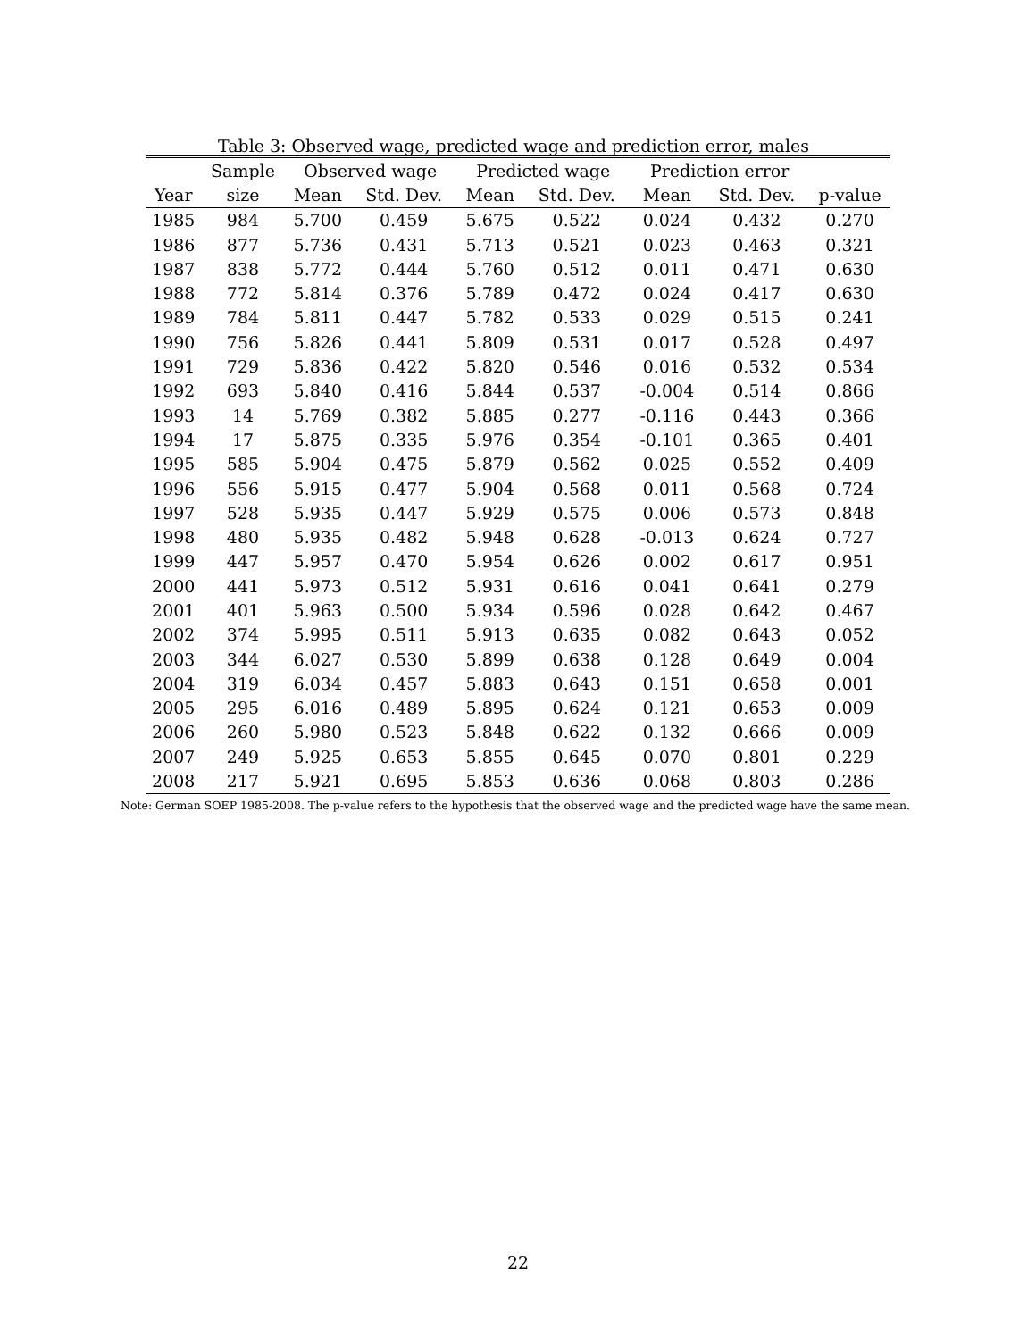Table 3: Observed wage, predicted wage and prediction error, males
| | Sample | Observed wage | | Predicted wage | | Prediction error | | |
| --- | --- | --- | --- | --- | --- | --- | --- | --- |
| Year | size | Mean | Std. Dev. | Mean | Std. Dev. | Mean | Std. Dev. | p-value |
| 1985 | 984 | 5.700 | 0.459 | 5.675 | 0.522 | 0.024 | 0.432 | 0.270 |
| 1986 | 877 | 5.736 | 0.431 | 5.713 | 0.521 | 0.023 | 0.463 | 0.321 |
| 1987 | 838 | 5.772 | 0.444 | 5.760 | 0.512 | 0.011 | 0.471 | 0.630 |
| 1988 | 772 | 5.814 | 0.376 | 5.789 | 0.472 | 0.024 | 0.417 | 0.630 |
| 1989 | 784 | 5.811 | 0.447 | 5.782 | 0.533 | 0.029 | 0.515 | 0.241 |
| 1990 | 756 | 5.826 | 0.441 | 5.809 | 0.531 | 0.017 | 0.528 | 0.497 |
| 1991 | 729 | 5.836 | 0.422 | 5.820 | 0.546 | 0.016 | 0.532 | 0.534 |
| 1992 | 693 | 5.840 | 0.416 | 5.844 | 0.537 | -0.004 | 0.514 | 0.866 |
| 1993 | 14 | 5.769 | 0.382 | 5.885 | 0.277 | -0.116 | 0.443 | 0.366 |
| 1994 | 17 | 5.875 | 0.335 | 5.976 | 0.354 | -0.101 | 0.365 | 0.401 |
| 1995 | 585 | 5.904 | 0.475 | 5.879 | 0.562 | 0.025 | 0.552 | 0.409 |
| 1996 | 556 | 5.915 | 0.477 | 5.904 | 0.568 | 0.011 | 0.568 | 0.724 |
| 1997 | 528 | 5.935 | 0.447 | 5.929 | 0.575 | 0.006 | 0.573 | 0.848 |
| 1998 | 480 | 5.935 | 0.482 | 5.948 | 0.628 | -0.013 | 0.624 | 0.727 |
| 1999 | 447 | 5.957 | 0.470 | 5.954 | 0.626 | 0.002 | 0.617 | 0.951 |
| 2000 | 441 | 5.973 | 0.512 | 5.931 | 0.616 | 0.041 | 0.641 | 0.279 |
| 2001 | 401 | 5.963 | 0.500 | 5.934 | 0.596 | 0.028 | 0.642 | 0.467 |
| 2002 | 374 | 5.995 | 0.511 | 5.913 | 0.635 | 0.082 | 0.643 | 0.052 |
| 2003 | 344 | 6.027 | 0.530 | 5.899 | 0.638 | 0.128 | 0.649 | 0.004 |
| 2004 | 319 | 6.034 | 0.457 | 5.883 | 0.643 | 0.151 | 0.658 | 0.001 |
| 2005 | 295 | 6.016 | 0.489 | 5.895 | 0.624 | 0.121 | 0.653 | 0.009 |
| 2006 | 260 | 5.980 | 0.523 | 5.848 | 0.622 | 0.132 | 0.666 | 0.009 |
| 2007 | 249 | 5.925 | 0.653 | 5.855 | 0.645 | 0.070 | 0.801 | 0.229 |
| 2008 | 217 | 5.921 | 0.695 | 5.853 | 0.636 | 0.068 | 0.803 | 0.286 |
Note: German SOEP 1985-2008. The p-value refers to the hypothesis that the observed wage and the predicted wage have the same mean.
22